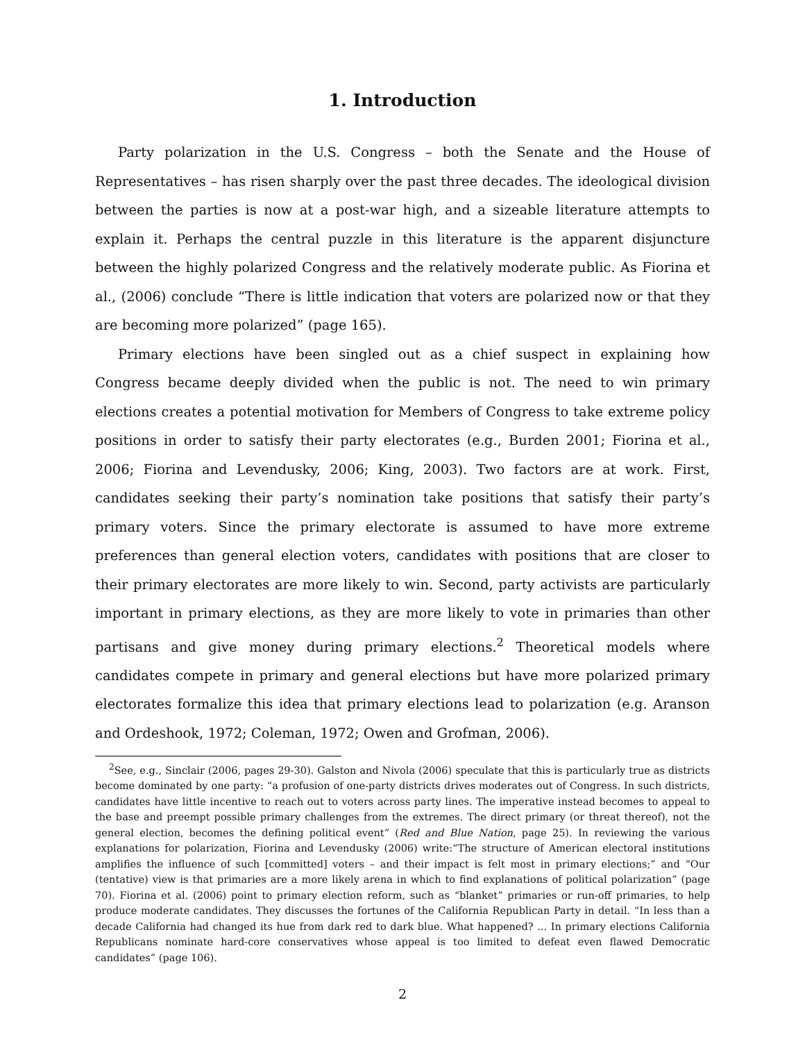1. Introduction
Party polarization in the U.S. Congress – both the Senate and the House of Representatives – has risen sharply over the past three decades. The ideological division between the parties is now at a post-war high, and a sizeable literature attempts to explain it. Perhaps the central puzzle in this literature is the apparent disjuncture between the highly polarized Congress and the relatively moderate public. As Fiorina et al., (2006) conclude “There is little indication that voters are polarized now or that they are becoming more polarized” (page 165).
Primary elections have been singled out as a chief suspect in explaining how Congress became deeply divided when the public is not. The need to win primary elections creates a potential motivation for Members of Congress to take extreme policy positions in order to satisfy their party electorates (e.g., Burden 2001; Fiorina et al., 2006; Fiorina and Levendusky, 2006; King, 2003). Two factors are at work. First, candidates seeking their party’s nomination take positions that satisfy their party’s primary voters. Since the primary electorate is assumed to have more extreme preferences than general election voters, candidates with positions that are closer to their primary electorates are more likely to win. Second, party activists are particularly important in primary elections, as they are more likely to vote in primaries than other partisans and give money during primary elections.<sup>2</sup> Theoretical models where candidates compete in primary and general elections but have more polarized primary electorates formalize this idea that primary elections lead to polarization (e.g. Aranson and Ordeshook, 1972; Coleman, 1972; Owen and Grofman, 2006).
<sup>2</sup> See, e.g., Sinclair (2006, pages 29-30). Galston and Nivola (2006) speculate that this is particularly true as districts become dominated by one party: “a profusion of one-party districts drives moderates out of Congress. In such districts, candidates have little incentive to reach out to voters across party lines. The imperative instead becomes to appeal to the base and preempt possible primary challenges from the extremes. The direct primary (or threat thereof), not the general election, becomes the defining political event” (Red and Blue Nation, page 25). In reviewing the various explanations for polarization, Fiorina and Levendusky (2006) write:“The structure of American electoral institutions amplifies the influence of such [committed] voters – and their impact is felt most in primary elections;” and “Our (tentative) view is that primaries are a more likely arena in which to find explanations of political polarization” (page 70). Fiorina et al. (2006) point to primary election reform, such as “blanket” primaries or run-off primaries, to help produce moderate candidates. They discusses the fortunes of the California Republican Party in detail. “In less than a decade California had changed its hue from dark red to dark blue. What happened? ... In primary elections California Republicans nominate hard-core conservatives whose appeal is too limited to defeat even flawed Democratic candidates” (page 106).
2